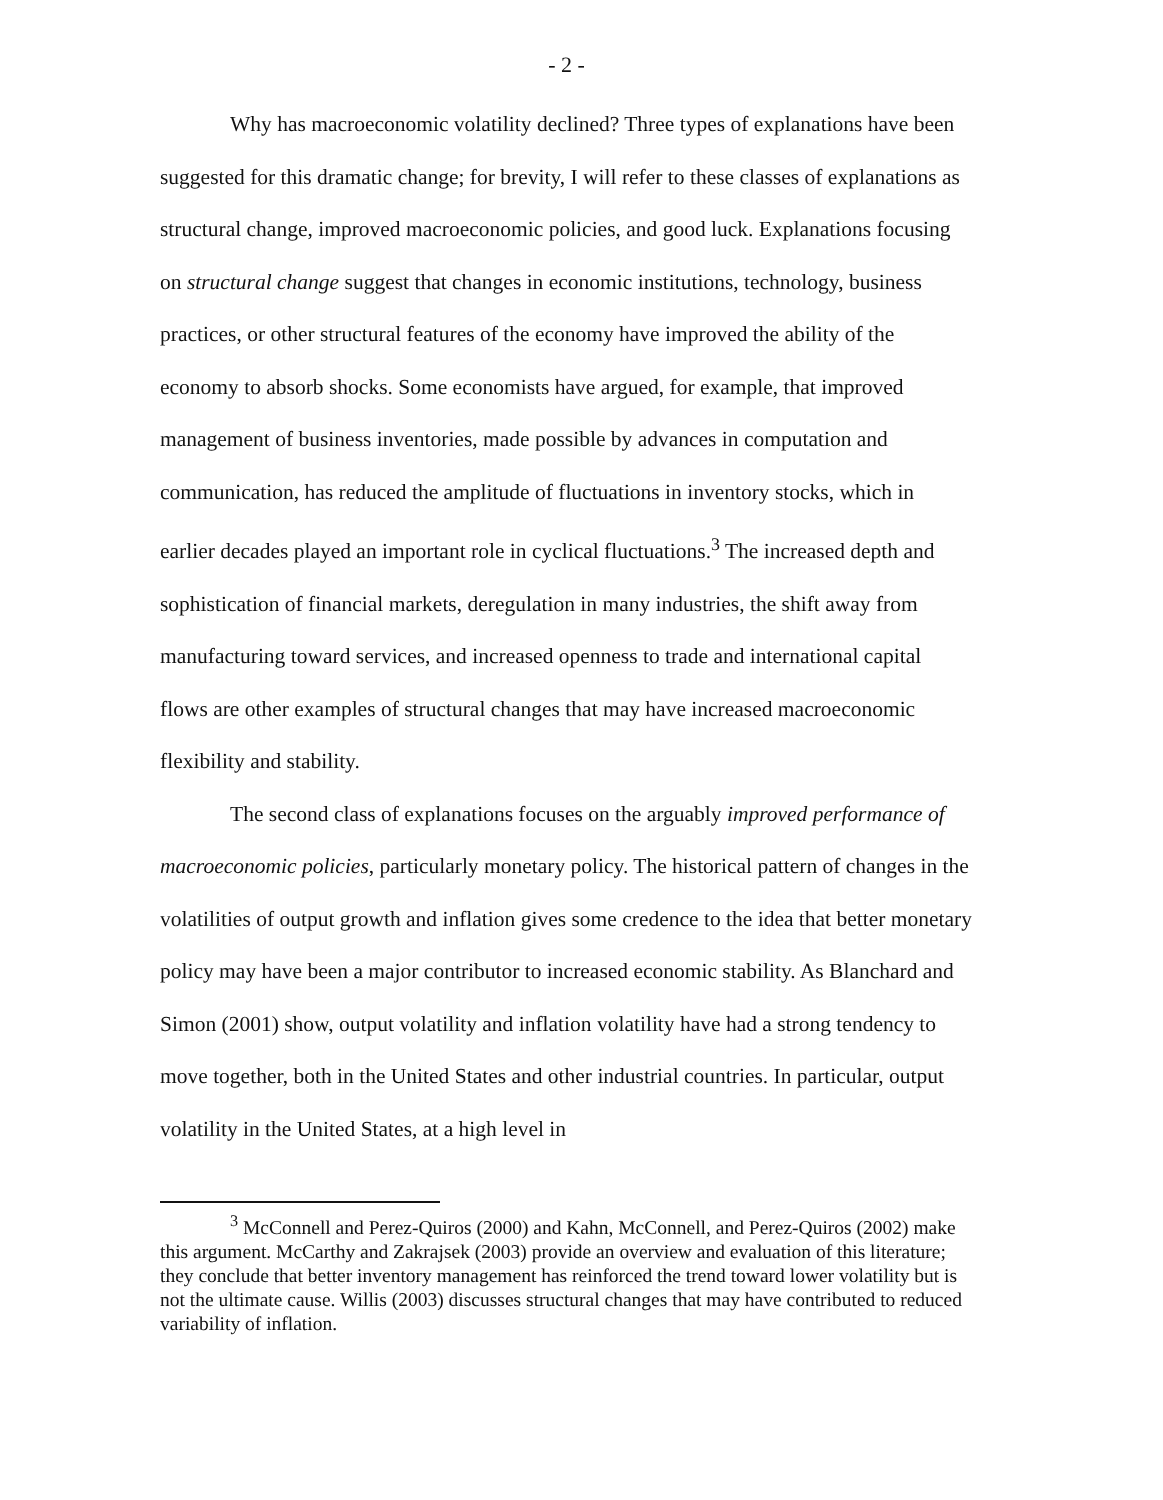- 2 -
Why has macroeconomic volatility declined? Three types of explanations have been suggested for this dramatic change; for brevity, I will refer to these classes of explanations as structural change, improved macroeconomic policies, and good luck. Explanations focusing on structural change suggest that changes in economic institutions, technology, business practices, or other structural features of the economy have improved the ability of the economy to absorb shocks. Some economists have argued, for example, that improved management of business inventories, made possible by advances in computation and communication, has reduced the amplitude of fluctuations in inventory stocks, which in earlier decades played an important role in cyclical fluctuations.<sup>3</sup> The increased depth and sophistication of financial markets, deregulation in many industries, the shift away from manufacturing toward services, and increased openness to trade and international capital flows are other examples of structural changes that may have increased macroeconomic flexibility and stability.
The second class of explanations focuses on the arguably improved performance of macroeconomic policies, particularly monetary policy. The historical pattern of changes in the volatilities of output growth and inflation gives some credence to the idea that better monetary policy may have been a major contributor to increased economic stability. As Blanchard and Simon (2001) show, output volatility and inflation volatility have had a strong tendency to move together, both in the United States and other industrial countries. In particular, output volatility in the United States, at a high level in
<sup>3</sup> McConnell and Perez-Quiros (2000) and Kahn, McConnell, and Perez-Quiros (2002) make this argument. McCarthy and Zakrajsek (2003) provide an overview and evaluation of this literature; they conclude that better inventory management has reinforced the trend toward lower volatility but is not the ultimate cause. Willis (2003) discusses structural changes that may have contributed to reduced variability of inflation.